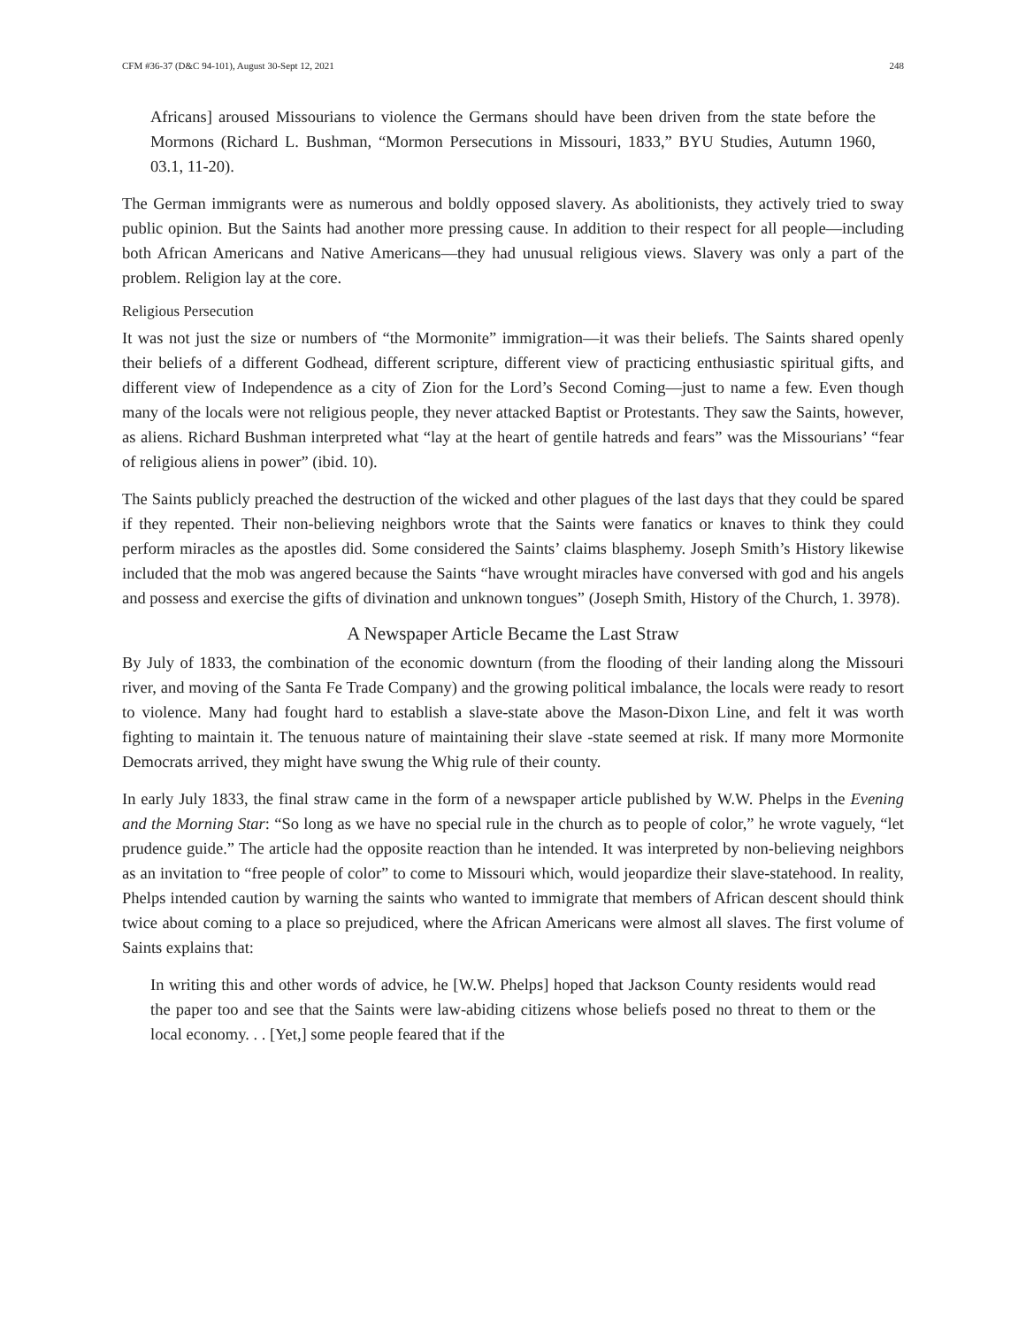CFM #36-37 (D&C 94-101), August 30-Sept 12, 2021 248
Africans] aroused Missourians to violence the Germans should have been driven from the state before the Mormons (Richard L. Bushman, “Mormon Persecutions in Missouri, 1833,” BYU Studies, Autumn 1960, 03.1, 11-20).
The German immigrants were as numerous and boldly opposed slavery. As abolitionists, they actively tried to sway public opinion. But the Saints had another more pressing cause. In addition to their respect for all people—including both African Americans and Native Americans—they had unusual religious views. Slavery was only a part of the problem. Religion lay at the core.
Religious Persecution
It was not just the size or numbers of “the Mormonite” immigration—it was their beliefs. The Saints shared openly their beliefs of a different Godhead, different scripture, different view of practicing enthusiastic spiritual gifts, and different view of Independence as a city of Zion for the Lord’s Second Coming—just to name a few. Even though many of the locals were not religious people, they never attacked Baptist or Protestants. They saw the Saints, however, as aliens. Richard Bushman interpreted what “lay at the heart of gentile hatreds and fears” was the Missourians’ “fear of religious aliens in power” (ibid. 10).
The Saints publicly preached the destruction of the wicked and other plagues of the last days that they could be spared if they repented. Their non-believing neighbors wrote that the Saints were fanatics or knaves to think they could perform miracles as the apostles did. Some considered the Saints’ claims blasphemy. Joseph Smith’s History likewise included that the mob was angered because the Saints “have wrought miracles have conversed with god and his angels and possess and exercise the gifts of divination and unknown tongues” (Joseph Smith, History of the Church, 1. 3978).
A Newspaper Article Became the Last Straw
By July of 1833, the combination of the economic downturn (from the flooding of their landing along the Missouri river, and moving of the Santa Fe Trade Company) and the growing political imbalance, the locals were ready to resort to violence. Many had fought hard to establish a slave-state above the Mason-Dixon Line, and felt it was worth fighting to maintain it. The tenuous nature of maintaining their slave -state seemed at risk. If many more Mormonite Democrats arrived, they might have swung the Whig rule of their county.
In early July 1833, the final straw came in the form of a newspaper article published by W.W. Phelps in the Evening and the Morning Star: “So long as we have no special rule in the church as to people of color,” he wrote vaguely, “let prudence guide.” The article had the opposite reaction than he intended. It was interpreted by non-believing neighbors as an invitation to “free people of color” to come to Missouri which, would jeopardize their slave-statehood. In reality, Phelps intended caution by warning the saints who wanted to immigrate that members of African descent should think twice about coming to a place so prejudiced, where the African Americans were almost all slaves. The first volume of Saints explains that:
In writing this and other words of advice, he [W.W. Phelps] hoped that Jackson County residents would read the paper too and see that the Saints were law-abiding citizens whose beliefs posed no threat to them or the local economy. . . [Yet,] some people feared that if the